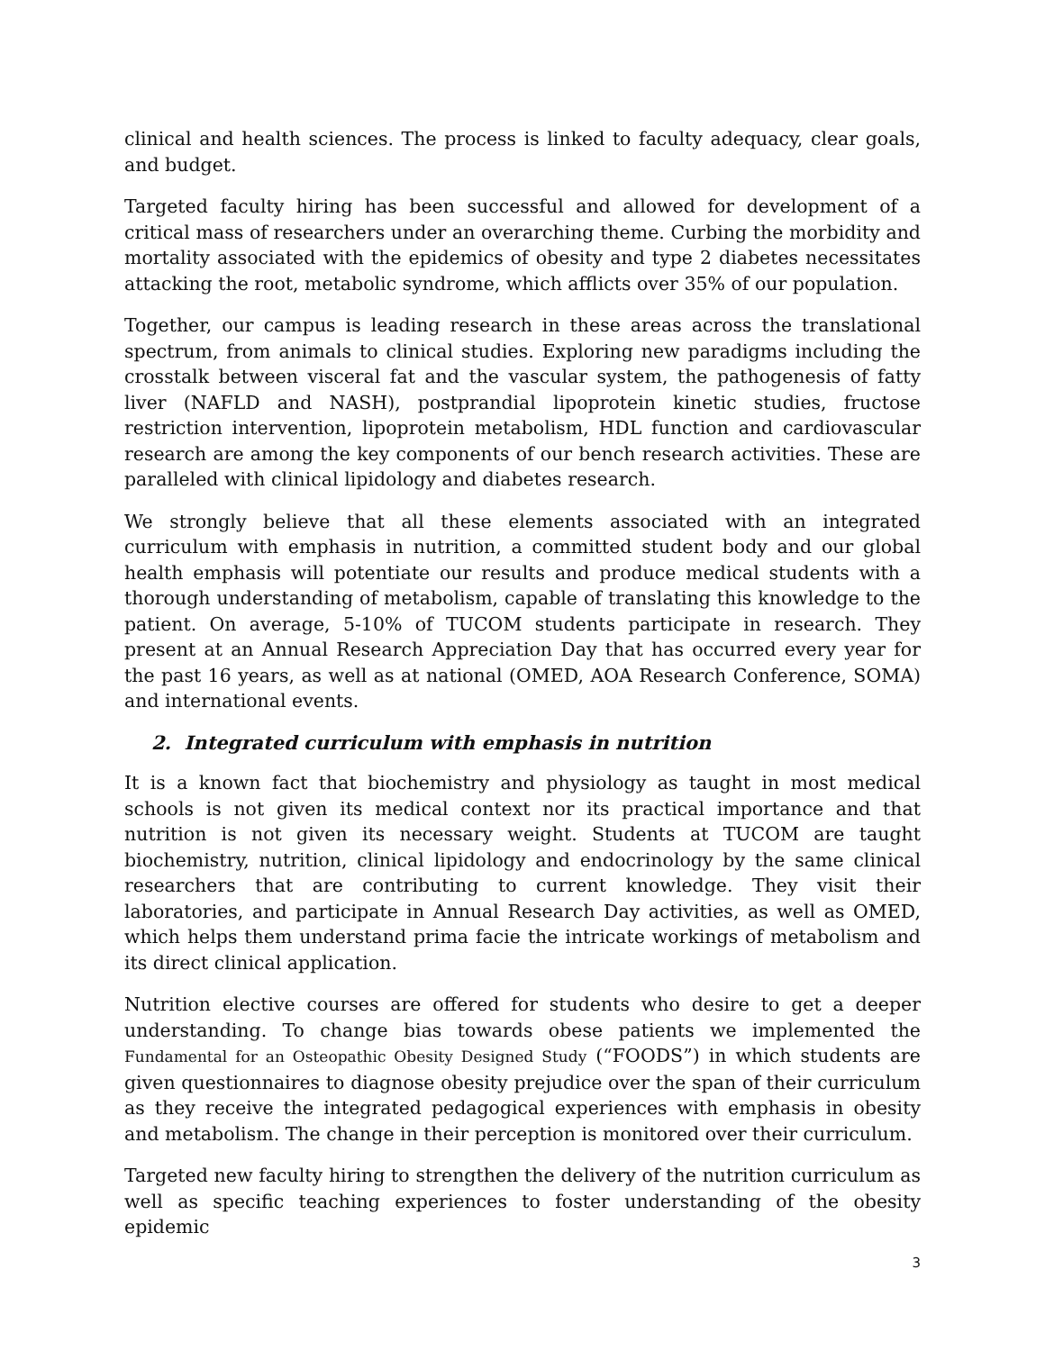clinical and health sciences. The process is linked to faculty adequacy, clear goals, and budget.
Targeted faculty hiring has been successful and allowed for development of a critical mass of researchers under an overarching theme. Curbing the morbidity and mortality associated with the epidemics of obesity and type 2 diabetes necessitates attacking the root, metabolic syndrome, which afflicts over 35% of our population.
Together, our campus is leading research in these areas across the translational spectrum, from animals to clinical studies. Exploring new paradigms including the crosstalk between visceral fat and the vascular system, the pathogenesis of fatty liver (NAFLD and NASH), postprandial lipoprotein kinetic studies, fructose restriction intervention, lipoprotein metabolism, HDL function and cardiovascular research are among the key components of our bench research activities. These are paralleled with clinical lipidology and diabetes research.
We strongly believe that all these elements associated with an integrated curriculum with emphasis in nutrition, a committed student body and our global health emphasis will potentiate our results and produce medical students with a thorough understanding of metabolism, capable of translating this knowledge to the patient. On average, 5-10% of TUCOM students participate in research. They present at an Annual Research Appreciation Day that has occurred every year for the past 16 years, as well as at national (OMED, AOA Research Conference, SOMA) and international events.
2. Integrated curriculum with emphasis in nutrition
It is a known fact that biochemistry and physiology as taught in most medical schools is not given its medical context nor its practical importance and that nutrition is not given its necessary weight. Students at TUCOM are taught biochemistry, nutrition, clinical lipidology and endocrinology by the same clinical researchers that are contributing to current knowledge. They visit their laboratories, and participate in Annual Research Day activities, as well as OMED, which helps them understand prima facie the intricate workings of metabolism and its direct clinical application.
Nutrition elective courses are offered for students who desire to get a deeper understanding. To change bias towards obese patients we implemented the Fundamental for an Osteopathic Obesity Designed Study (“FOODS”) in which students are given questionnaires to diagnose obesity prejudice over the span of their curriculum as they receive the integrated pedagogical experiences with emphasis in obesity and metabolism. The change in their perception is monitored over their curriculum.
Targeted new faculty hiring to strengthen the delivery of the nutrition curriculum as well as specific teaching experiences to foster understanding of the obesity epidemic
3